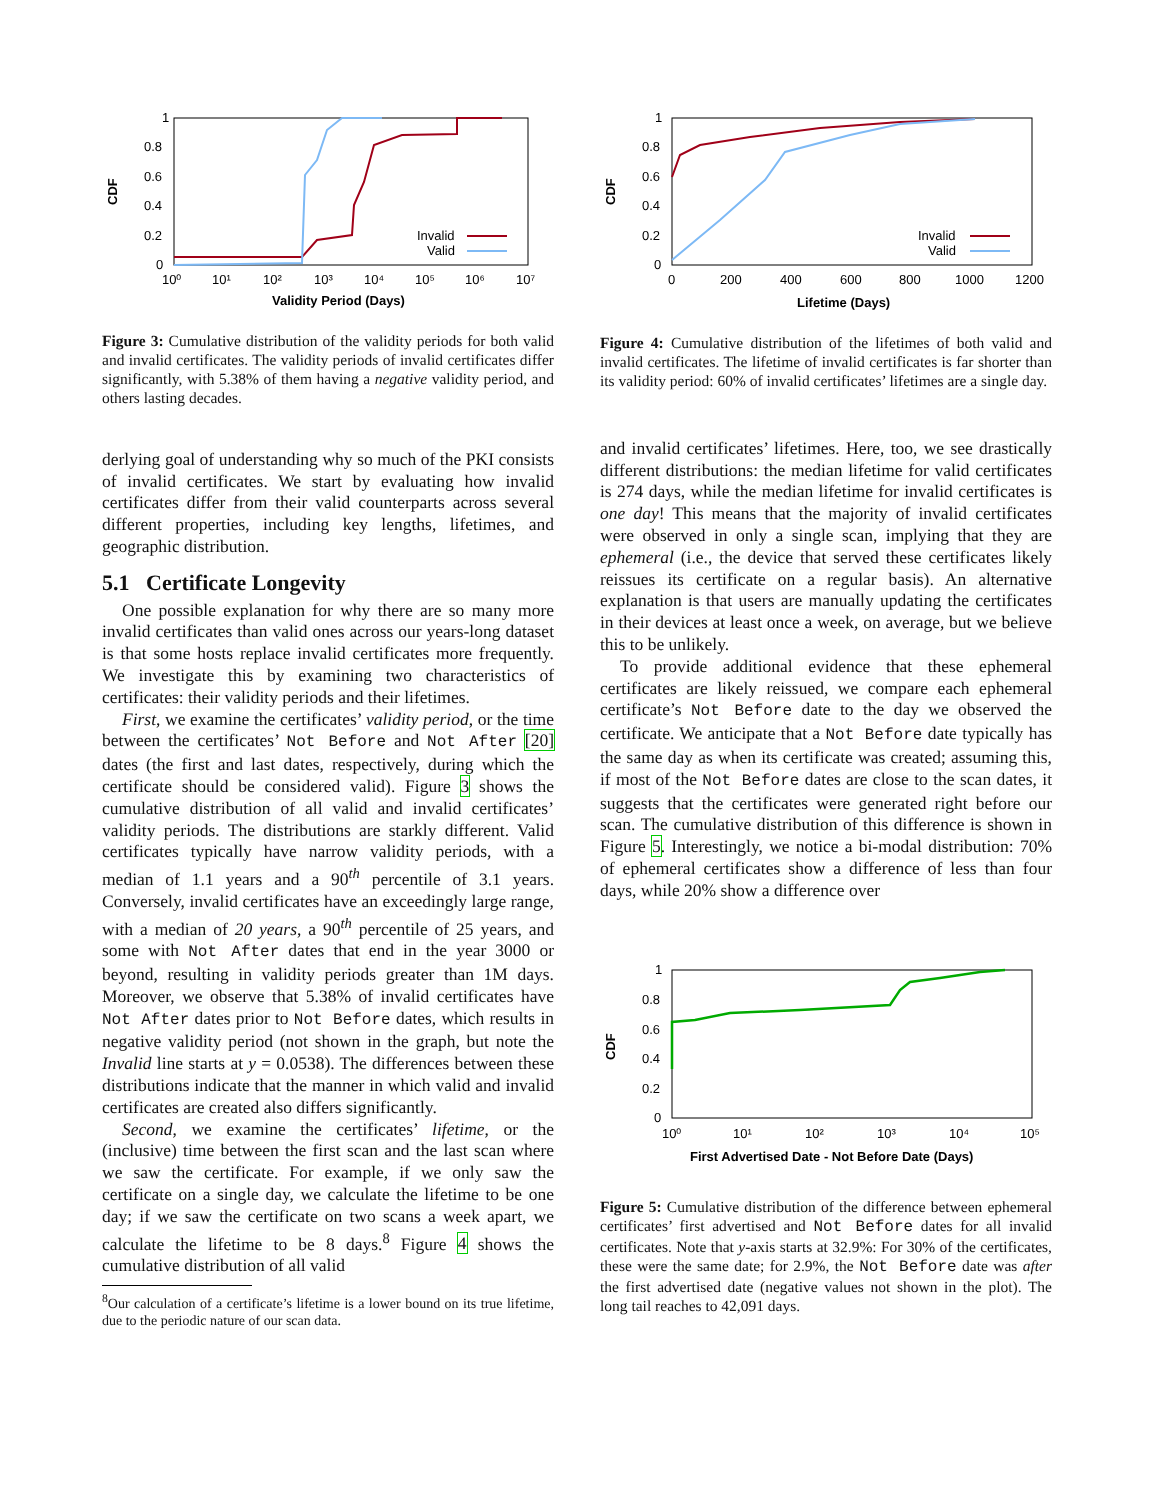1
0.8
0.6
0.4
0.2
0
10⁰
10¹
10²
10³
10⁴
10⁵
10⁶
10⁷
Validity Period (Days)
CDF
Invalid
Valid
Figure 3: Cumulative distribution of the validity periods for both valid and invalid certificates. The validity periods of invalid certificates differ significantly, with 5.38% of them having a negative validity period, and others lasting decades.
derlying goal of understanding why so much of the PKI consists of invalid certificates. We start by evaluating how invalid certificates differ from their valid counterparts across several different properties, including key lengths, lifetimes, and geographic distribution.
5.1 Certificate Longevity
One possible explanation for why there are so many more invalid certificates than valid ones across our years-long dataset is that some hosts replace invalid certificates more frequently. We investigate this by examining two characteristics of certificates: their validity periods and their lifetimes.
First, we examine the certificates’ validity period, or the time between the certificates’ Not Before and Not After [20] dates (the first and last dates, respectively, during which the certificate should be considered valid). Figure 3 shows the cumulative distribution of all valid and invalid certificates’ validity periods. The distributions are starkly different. Valid certificates typically have narrow validity periods, with a median of 1.1 years and a 90<sup>th</sup> percentile of 3.1 years. Conversely, invalid certificates have an exceedingly large range, with a median of 20 years, a 90<sup>th</sup> percentile of 25 years, and some with Not After dates that end in the year 3000 or beyond, resulting in validity periods greater than 1M days. Moreover, we observe that 5.38% of invalid certificates have Not After dates prior to Not Before dates, which results in negative validity period (not shown in the graph, but note the Invalid line starts at y = 0.0538). The differences between these distributions indicate that the manner in which valid and invalid certificates are created also differs significantly.
Second, we examine the certificates’ lifetime, or the (inclusive) time between the first scan and the last scan where we saw the certificate. For example, if we only saw the certificate on a single day, we calculate the lifetime to be one day; if we saw the certificate on two scans a week apart, we calculate the lifetime to be 8 days.<sup>8</sup> Figure 4 shows the cumulative distribution of all valid
<sup>8</sup> Our calculation of a certificate’s lifetime is a lower bound on its true lifetime, due to the periodic nature of our scan data.
1
0.8
0.6
0.4
0.2
0
0
200
400
600
800
1000
1200
Lifetime (Days)
CDF
Invalid
Valid
Figure 4: Cumulative distribution of the lifetimes of both valid and invalid certificates. The lifetime of invalid certificates is far shorter than its validity period: 60% of invalid certificates’ lifetimes are a single day.
and invalid certificates’ lifetimes. Here, too, we see drastically different distributions: the median lifetime for valid certificates is 274 days, while the median lifetime for invalid certificates is one day! This means that the majority of invalid certificates were observed in only a single scan, implying that they are ephemeral (i.e., the device that served these certificates likely reissues its certificate on a regular basis). An alternative explanation is that users are manually updating the certificates in their devices at least once a week, on average, but we believe this to be unlikely.
To provide additional evidence that these ephemeral certificates are likely reissued, we compare each ephemeral certificate’s Not Before date to the day we observed the certificate. We anticipate that a Not Before date typically has the same day as when its certificate was created; assuming this, if most of the Not Before dates are close to the scan dates, it suggests that the certificates were generated right before our scan. The cumulative distribution of this difference is shown in Figure 5. Interestingly, we notice a bi-modal distribution: 70% of ephemeral certificates show a difference of less than four days, while 20% show a difference over
1
0.8
0.6
0.4
0.2
0
10⁰
10¹
10²
10³
10⁴
10⁵
First Advertised Date - Not Before Date (Days)
CDF
Figure 5: Cumulative distribution of the difference between ephemeral certificates’ first advertised and Not Before dates for all invalid certificates. Note that y-axis starts at 32.9%: For 30% of the certificates, these were the same date; for 2.9%, the Not Before date was after the first advertised date (negative values not shown in the plot). The long tail reaches to 42,091 days.